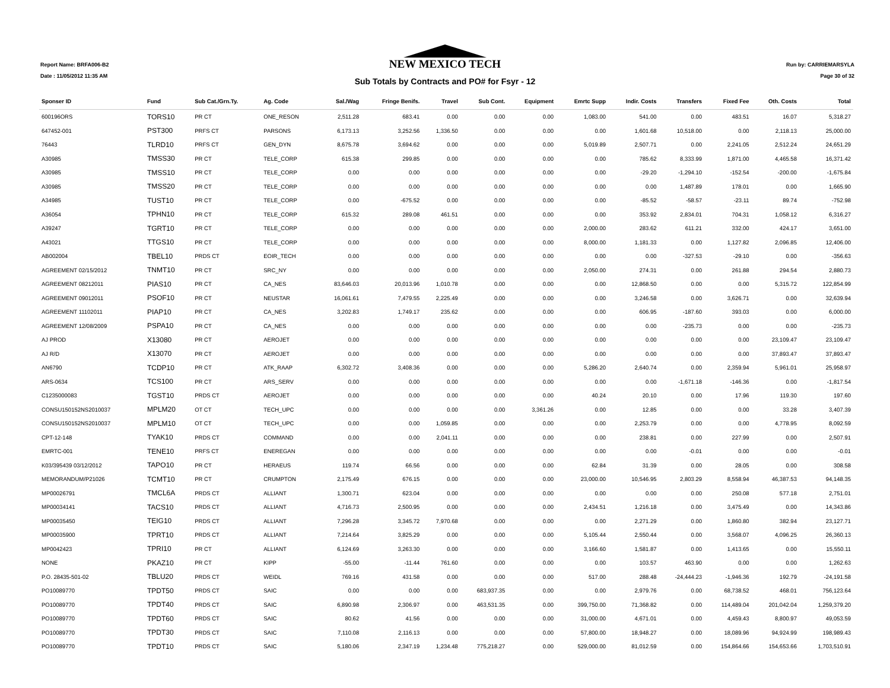Report Name: BRFA006-B2
Date : 11/05/2012 11:35 AM
NEW MEXICO TECH
Sub Totals by Contracts and PO# for Fsyr - 12
Run by: CARRIEMARSYLA
Page 30 of 32
| Sponser ID | Fund | Sub Cat./Grn.Ty. | Ag. Code | Sal./Wag | Fringe Benifs. | Travel | Sub Cont. | Equipment | Emrtc Supp | Indir. Costs | Transfers | Fixed Fee | Oth. Costs | Total |
| --- | --- | --- | --- | --- | --- | --- | --- | --- | --- | --- | --- | --- | --- | --- |
| 600196ORS | TORS10 | PR CT | ONE_RESON | 2,511.28 | 683.41 | 0.00 | 0.00 | 0.00 | 1,083.00 | 541.00 | 0.00 | 483.51 | 16.07 | 5,318.27 |
| 647452-001 | PST300 | PRFS CT | PARSONS | 6,173.13 | 3,252.56 | 1,336.50 | 0.00 | 0.00 | 0.00 | 1,601.68 | 10,518.00 | 0.00 | 2,118.13 | 25,000.00 |
| 76443 | TLRD10 | PRFS CT | GEN_DYN | 8,675.78 | 3,694.62 | 0.00 | 0.00 | 0.00 | 5,019.89 | 2,507.71 | 0.00 | 2,241.05 | 2,512.24 | 24,651.29 |
| A30985 | TMSS30 | PR CT | TELE_CORP | 615.38 | 299.85 | 0.00 | 0.00 | 0.00 | 0.00 | 785.62 | 8,333.99 | 1,871.00 | 4,465.58 | 16,371.42 |
| A30985 | TMSS10 | PR CT | TELE_CORP | 0.00 | 0.00 | 0.00 | 0.00 | 0.00 | 0.00 | -29.20 | -1,294.10 | -152.54 | -200.00 | -1,675.84 |
| A30985 | TMSS20 | PR CT | TELE_CORP | 0.00 | 0.00 | 0.00 | 0.00 | 0.00 | 0.00 | 0.00 | 1,487.89 | 178.01 | 0.00 | 1,665.90 |
| A34985 | TUST10 | PR CT | TELE_CORP | 0.00 | -675.52 | 0.00 | 0.00 | 0.00 | 0.00 | -85.52 | -58.57 | -23.11 | 89.74 | -752.98 |
| A36054 | TPHN10 | PR CT | TELE_CORP | 615.32 | 289.08 | 461.51 | 0.00 | 0.00 | 0.00 | 353.92 | 2,834.01 | 704.31 | 1,058.12 | 6,316.27 |
| A39247 | TGRT10 | PR CT | TELE_CORP | 0.00 | 0.00 | 0.00 | 0.00 | 0.00 | 2,000.00 | 283.62 | 611.21 | 332.00 | 424.17 | 3,651.00 |
| A43021 | TTGS10 | PR CT | TELE_CORP | 0.00 | 0.00 | 0.00 | 0.00 | 0.00 | 8,000.00 | 1,181.33 | 0.00 | 1,127.82 | 2,096.85 | 12,406.00 |
| AB002004 | TBEL10 | PRDS CT | EOIR_TECH | 0.00 | 0.00 | 0.00 | 0.00 | 0.00 | 0.00 | 0.00 | -327.53 | -29.10 | 0.00 | -356.63 |
| AGREEMENT 02/15/2012 | TNMT10 | PR CT | SRC_NY | 0.00 | 0.00 | 0.00 | 0.00 | 0.00 | 2,050.00 | 274.31 | 0.00 | 261.88 | 294.54 | 2,880.73 |
| AGREEMENT 08212011 | PIAS10 | PR CT | CA_NES | 83,646.03 | 20,013.96 | 1,010.78 | 0.00 | 0.00 | 0.00 | 12,868.50 | 0.00 | 0.00 | 5,315.72 | 122,854.99 |
| AGREEMENT 09012011 | PSOF10 | PR CT | NEUSTAR | 16,061.61 | 7,479.55 | 2,225.49 | 0.00 | 0.00 | 0.00 | 3,246.58 | 0.00 | 3,626.71 | 0.00 | 32,639.94 |
| AGREEMENT 11102011 | PIAP10 | PR CT | CA_NES | 3,202.83 | 1,749.17 | 235.62 | 0.00 | 0.00 | 0.00 | 606.95 | -187.60 | 393.03 | 0.00 | 6,000.00 |
| AGREEMENT 12/08/2009 | PSPA10 | PR CT | CA_NES | 0.00 | 0.00 | 0.00 | 0.00 | 0.00 | 0.00 | 0.00 | -235.73 | 0.00 | 0.00 | -235.73 |
| AJ PROD | X13080 | PR CT | AEROJET | 0.00 | 0.00 | 0.00 | 0.00 | 0.00 | 0.00 | 0.00 | 0.00 | 0.00 | 23,109.47 | 23,109.47 |
| AJ R/D | X13070 | PR CT | AEROJET | 0.00 | 0.00 | 0.00 | 0.00 | 0.00 | 0.00 | 0.00 | 0.00 | 0.00 | 37,893.47 | 37,893.47 |
| AN6790 | TCDP10 | PR CT | ATK_RAAP | 6,302.72 | 3,408.36 | 0.00 | 0.00 | 0.00 | 5,286.20 | 2,640.74 | 0.00 | 2,359.94 | 5,961.01 | 25,958.97 |
| ARS-0634 | TCS100 | PR CT | ARS_SERV | 0.00 | 0.00 | 0.00 | 0.00 | 0.00 | 0.00 | 0.00 | -1,671.18 | -146.36 | 0.00 | -1,817.54 |
| C1235000083 | TGST10 | PRDS CT | AEROJET | 0.00 | 0.00 | 0.00 | 0.00 | 0.00 | 40.24 | 20.10 | 0.00 | 17.96 | 119.30 | 197.60 |
| CONSU150152NS2010037 | MPLM20 | OT CT | TECH_UPC | 0.00 | 0.00 | 0.00 | 0.00 | 3,361.26 | 0.00 | 12.85 | 0.00 | 0.00 | 33.28 | 3,407.39 |
| CONSU150152NS2010037 | MPLM10 | OT CT | TECH_UPC | 0.00 | 0.00 | 1,059.85 | 0.00 | 0.00 | 0.00 | 2,253.79 | 0.00 | 0.00 | 4,778.95 | 8,092.59 |
| CPT-12-148 | TYAK10 | PRDS CT | COMMAND | 0.00 | 0.00 | 2,041.11 | 0.00 | 0.00 | 0.00 | 238.81 | 0.00 | 227.99 | 0.00 | 2,507.91 |
| EMRTC-001 | TENE10 | PRFS CT | ENEREGAN | 0.00 | 0.00 | 0.00 | 0.00 | 0.00 | 0.00 | 0.00 | -0.01 | 0.00 | 0.00 | -0.01 |
| K03/395439 03/12/2012 | TAPO10 | PR CT | HERAEUS | 119.74 | 66.56 | 0.00 | 0.00 | 0.00 | 62.84 | 31.39 | 0.00 | 28.05 | 0.00 | 308.58 |
| MEMORANDUM/P21026 | TCMT10 | PR CT | CRUMPTON | 2,175.49 | 676.15 | 0.00 | 0.00 | 0.00 | 23,000.00 | 10,546.95 | 2,803.29 | 8,558.94 | 46,387.53 | 94,148.35 |
| MP00026791 | TMCL6A | PRDS CT | ALLIANT | 1,300.71 | 623.04 | 0.00 | 0.00 | 0.00 | 0.00 | 0.00 | 0.00 | 250.08 | 577.18 | 2,751.01 |
| MP00034141 | TACS10 | PRDS CT | ALLIANT | 4,716.73 | 2,500.95 | 0.00 | 0.00 | 0.00 | 2,434.51 | 1,216.18 | 0.00 | 3,475.49 | 0.00 | 14,343.86 |
| MP00035450 | TEIG10 | PRDS CT | ALLIANT | 7,296.28 | 3,345.72 | 7,970.68 | 0.00 | 0.00 | 0.00 | 2,271.29 | 0.00 | 1,860.80 | 382.94 | 23,127.71 |
| MP00035900 | TPRT10 | PRDS CT | ALLIANT | 7,214.64 | 3,825.29 | 0.00 | 0.00 | 0.00 | 5,105.44 | 2,550.44 | 0.00 | 3,568.07 | 4,096.25 | 26,360.13 |
| MP0042423 | TPRI10 | PR CT | ALLIANT | 6,124.69 | 3,263.30 | 0.00 | 0.00 | 0.00 | 3,166.60 | 1,581.87 | 0.00 | 1,413.65 | 0.00 | 15,550.11 |
| NONE | PKAZ10 | PR CT | KIPP | -55.00 | -11.44 | 761.60 | 0.00 | 0.00 | 0.00 | 103.57 | 463.90 | 0.00 | 0.00 | 1,262.63 |
| P.O. 28435-501-02 | TBLU20 | PRDS CT | WEIDL | 769.16 | 431.58 | 0.00 | 0.00 | 0.00 | 517.00 | 288.48 | -24,444.23 | -1,946.36 | 192.79 | -24,191.58 |
| PO10089770 | TPDT50 | PRDS CT | SAIC | 0.00 | 0.00 | 0.00 | 683,937.35 | 0.00 | 0.00 | 2,979.76 | 0.00 | 68,738.52 | 468.01 | 756,123.64 |
| PO10089770 | TPDT40 | PRDS CT | SAIC | 6,890.98 | 2,306.97 | 0.00 | 463,531.35 | 0.00 | 399,750.00 | 71,368.82 | 0.00 | 114,489.04 | 201,042.04 | 1,259,379.20 |
| PO10089770 | TPDT60 | PRDS CT | SAIC | 80.62 | 41.56 | 0.00 | 0.00 | 0.00 | 31,000.00 | 4,671.01 | 0.00 | 4,459.43 | 8,800.97 | 49,053.59 |
| PO10089770 | TPDT30 | PRDS CT | SAIC | 7,110.08 | 2,116.13 | 0.00 | 0.00 | 0.00 | 57,800.00 | 18,948.27 | 0.00 | 18,089.96 | 94,924.99 | 198,989.43 |
| PO10089770 | TPDT10 | PRDS CT | SAIC | 5,180.06 | 2,347.19 | 1,234.48 | 775,218.27 | 0.00 | 529,000.00 | 81,012.59 | 0.00 | 154,864.66 | 154,653.66 | 1,703,510.91 |